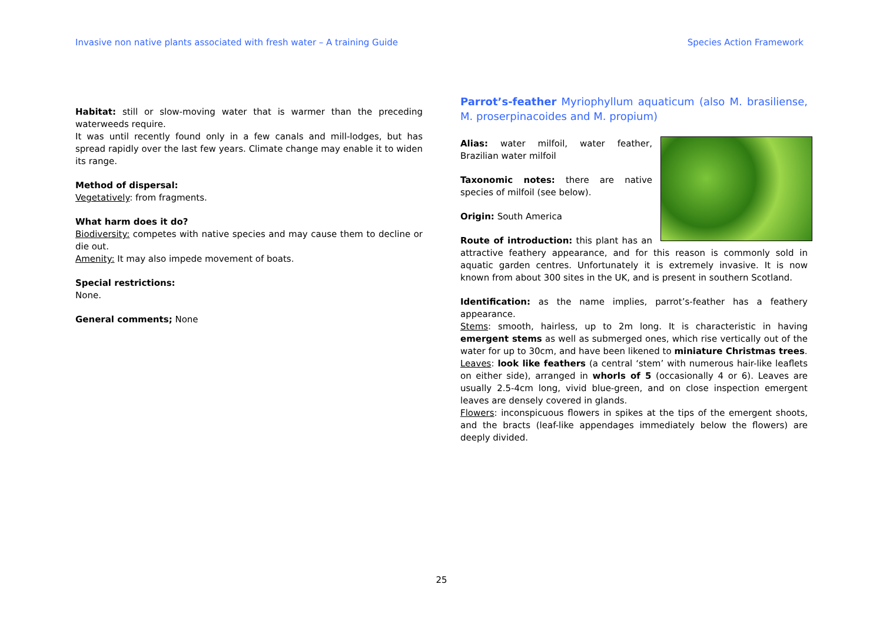Invasive non native plants associated with fresh water – A training Guide Species Action Framework
Habitat: still or slow-moving water that is warmer than the preceding waterweeds require.
It was until recently found only in a few canals and mill-lodges, but has spread rapidly over the last few years. Climate change may enable it to widen its range.
Method of dispersal:
Vegetatively: from fragments.
What harm does it do?
Biodiversity: competes with native species and may cause them to decline or die out.
Amenity: It may also impede movement of boats.
Special restrictions:
None.
General comments; None
Parrot’s-feather Myriophyllum aquaticum (also M. brasiliense, M. proserpinacoides and M. propium)
Alias: water milfoil, water feather, Brazilian water milfoil
Taxonomic notes: there are native species of milfoil (see below).
Origin: South America
Route of introduction: this plant has an attractive feathery appearance, and for this reason is commonly sold in aquatic garden centres. Unfortunately it is extremely invasive. It is now known from about 300 sites in the UK, and is present in southern Scotland.
Identification: as the name implies, parrot’s-feather has a feathery appearance.
Stems: smooth, hairless, up to 2m long. It is characteristic in having emergent stems as well as submerged ones, which rise vertically out of the water for up to 30cm, and have been likened to miniature Christmas trees.
Leaves: look like feathers (a central ‘stem’ with numerous hair-like leaflets on either side), arranged in whorls of 5 (occasionally 4 or 6). Leaves are usually 2.5-4cm long, vivid blue-green, and on close inspection emergent leaves are densely covered in glands.
Flowers: inconspicuous flowers in spikes at the tips of the emergent shoots, and the bracts (leaf-like appendages immediately below the flowers) are deeply divided.
25